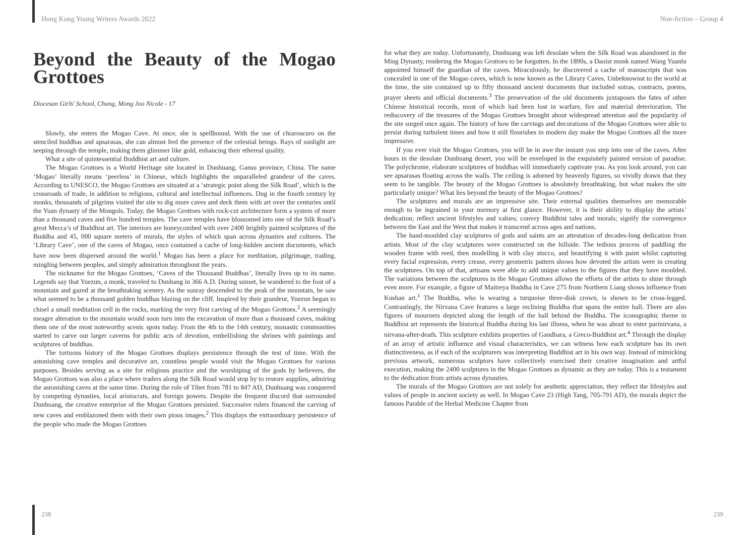Hong Kong Young Writers Awards 2022 Non-fiction – Group 4
Beyond the Beauty of the Mogao Grottoes
Diocesan Girls' School, Chung, Mong Joo Nicole - 17
Slowly, she enters the Mogao Cave. At once, she is spellbound. With the use of chiaroscuro on the stenciled buddhas and apsarasas, she can almost feel the presence of the celestial beings. Rays of sunlight are seeping through the temple, making them glimmer like gold, enhancing their ethereal quality.
What a site of quintessential Buddhist art and culture.
The Mogao Grottoes is a World Heritage site located in Dunhuang, Gansu province, China. The name ‘Mogao’ literally means ‘peerless’ in Chinese, which highlights the unparalleled grandeur of the caves. According to UNESCO, the Mogao Grottoes are situated at a ‘strategic point along the Silk Road’, which is the crossroads of trade, in addition to religious, cultural and intellectual influences. Dug in the fourth century by monks, thousands of pilgrims visited the site to dig more caves and deck them with art over the centuries until the Yuan dynasty of the Mongols. Today, the Mogao Grottoes with rock-cut architecture form a system of more than a thousand caves and five hundred temples. The cave temples have blossomed into one of the Silk Road’s great Mecca’s of Buddhist art. The interiors are honeycombed with over 2400 brightly painted sculptures of the Buddha and 45, 000 square meters of murals, the styles of which span across dynasties and cultures. The ‘Library Cave’, one of the caves of Mogao, once contained a cache of long-hidden ancient documents, which have now been dispersed around the world.<sup>1</sup> Mogao has been a place for meditation, pilgrimage, trading, mingling between peoples, and simply admiration throughout the years.
The nickname for the Mogao Grottoes, ‘Caves of the Thousand Buddhas’, literally lives up to its name. Legends say that Yuezun, a monk, traveled to Dunhang in 366 A.D. During sunset, he wandered to the foot of a mountain and gazed at the breathtaking scenery. As the sunray descended to the peak of the mountain, he saw what seemed to be a thousand golden buddhas blazing on the cliff. Inspired by their grandeur, Yuezun began to chisel a small meditation cell in the rocks, marking the very first carving of the Mogao Grottoes.<sup>2</sup> A seemingly meagre alteration to the mountain would soon turn into the excavation of more than a thousand caves, making them one of the most noteworthy scenic spots today. From the 4th to the 14th century, monastic communities started to carve out larger caverns for public acts of devotion, embellishing the shrines with paintings and sculptures of buddhas.
The tortuous history of the Mogao Grottoes displays persistence through the test of time. With the astonishing cave temples and decorative art, countless people would visit the Mogao Grottoes for various purposes. Besides serving as a site for religious practice and the worshiping of the gods by believers, the Mogao Grottoes was also a place where traders along the Silk Road would stop by to restore supplies, admiring the astonishing caves at the same time. During the rule of Tibet from 781 to 847 AD, Dunhuang was conquered by competing dynasties, local aristocrats, and foreign powers. Despite the frequent discord that surrounded Dunhuang, the creative enterprise of the Mogao Grottoes persisted. Successive rulers financed the carving of new caves and emblazoned them with their own pious images.<sup>2</sup> This displays the extraordinary persistence of the people who made the Mogao Grottoes
for what they are today. Unfortunately, Dunhuang was left desolate when the Silk Road was abandoned in the Ming Dynasty, rendering the Mogao Grottoes to be forgotten. In the 1890s, a Daoist monk named Wang Yuanlu appointed himself the guardian of the caves. Miraculously, he discovered a cache of manuscripts that was concealed in one of the Mogao caves, which is now known as the Library Caves. Unbeknownst to the world at the time, the site contained up to fifty thousand ancient documents that included sutras, contracts, poems, prayer sheets and official documents.<sup>3</sup> The preservation of the old documents juxtaposes the fates of other Chinese historical records, most of which had been lost in warfare, fire and material deterioration. The rediscovery of the treasures of the Mogao Grottoes brought about widespread attention and the popularity of the site surged once again. The history of how the carvings and decorations of the Mogao Grottoes were able to persist during turbulent times and how it still flourishes in modern day make the Mogao Grottoes all the more impressive.
If you ever visit the Mogao Grottoes, you will be in awe the instant you step into one of the caves. After hours in the desolate Dunhuang desert, you will be enveloped in the exquisitely painted version of paradise. The polychrome, elaborate sculptures of buddhas will immediately captivate you. As you look around, you can see apsarasas floating across the walls. The ceiling is adorned by heavenly figures, so vividly drawn that they seem to be tangible. The beauty of the Mogao Grottoes is absolutely breathtaking, but what makes the site particularly unique? What lies beyond the beauty of the Mogao Grottoes?
The sculptures and murals are an impressive site. Their external qualities themselves are memorable enough to be ingrained in your memory at first glance. However, it is their ability to display the artists’ dedication; reflect ancient lifestyles and values; convey Buddhist tales and morals; signify the convergence between the East and the West that makes it transcend across ages and nations.
The hand-moulded clay sculptures of gods and saints are an attestation of decades-long dedication from artists. Most of the clay sculptures were constructed on the hillside. The tedious process of paddling the wooden frame with reed, then modelling it with clay stucco, and beautifying it with paint whilst capturing every facial expression, every crease, every geometric pattern shows how devoted the artists were in creating the sculptures. On top of that, artisans were able to add unique values to the figures that they have moulded. The variations between the sculptures in the Mogao Grottoes allows the efforts of the artists to shine through even more. For example, a figure of Maitreya Buddha in Cave 275 from Northern Liang shows influence from Kushan art.<sup>1</sup> The Buddha, who is wearing a turquoise three-disk crown, is shown to be cross-legged. Contrastingly, the Nirvana Cave features a large reclining Buddha that spans the entire hall. There are also figures of mourners depicted along the length of the hall behind the Buddha. The iconographic theme in Buddhist art represents the historical Buddha during his last illness, when he was about to enter parinirvana, a nirvana-after-death. This sculpture exhibits properties of Gandhara, a Greco-Buddhist art.<sup>4</sup> Through the display of an array of artistic influence and visual characteristics, we can witness how each sculpture has its own distinctiveness, as if each of the sculpturers was interpreting Buddhist art in his own way. Instead of mimicking previous artwork, numerous sculptors have collectively exercised their creative imagination and artful execution, making the 2400 sculptures in the Mogao Grottoes as dynamic as they are today. This is a testament to the dedication from artists across dynasties.
The murals of the Mogao Grottoes are not solely for aesthetic appreciation, they reflect the lifestyles and values of people in ancient society as well. In Mogao Cave 23 (High Tang, 705-791 AD), the murals depict the famous Parable of the Herbal Medicine Chapter from
238 239